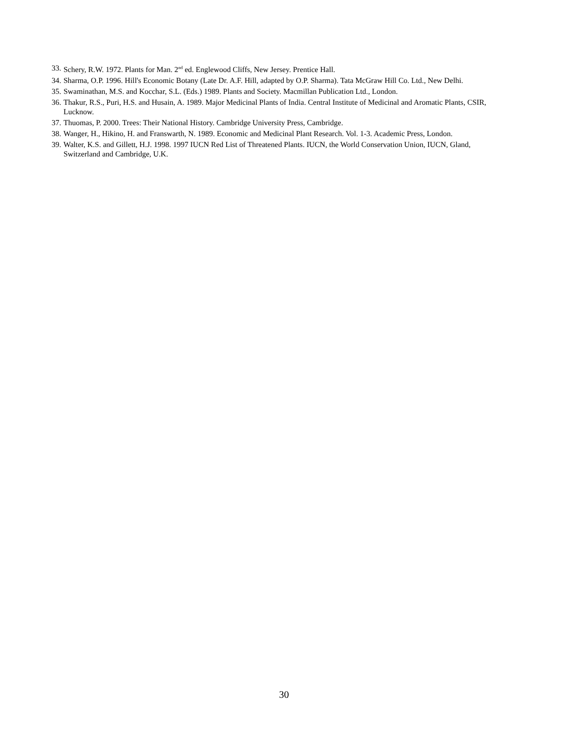33. Schery, R.W. 1972. Plants for Man. 2<sup>nd</sup> ed. Englewood Cliffs, New Jersey. Prentice Hall.
34. Sharma, O.P. 1996. Hill's Economic Botany (Late Dr. A.F. Hill, adapted by O.P. Sharma). Tata McGraw Hill Co. Ltd., New Delhi.
35. Swaminathan, M.S. and Kocchar, S.L. (Eds.) 1989. Plants and Society. Macmillan Publication Ltd., London.
36. Thakur, R.S., Puri, H.S. and Husain, A. 1989. Major Medicinal Plants of India. Central Institute of Medicinal and Aromatic Plants, CSIR, Lucknow.
37. Thuomas, P. 2000. Trees: Their National History. Cambridge University Press, Cambridge.
38. Wanger, H., Hikino, H. and Franswarth, N. 1989. Economic and Medicinal Plant Research. Vol. 1-3. Academic Press, London.
39. Walter, K.S. and Gillett, H.J. 1998. 1997 IUCN Red List of Threatened Plants. IUCN, the World Conservation Union, IUCN, Gland, Switzerland and Cambridge, U.K.
30